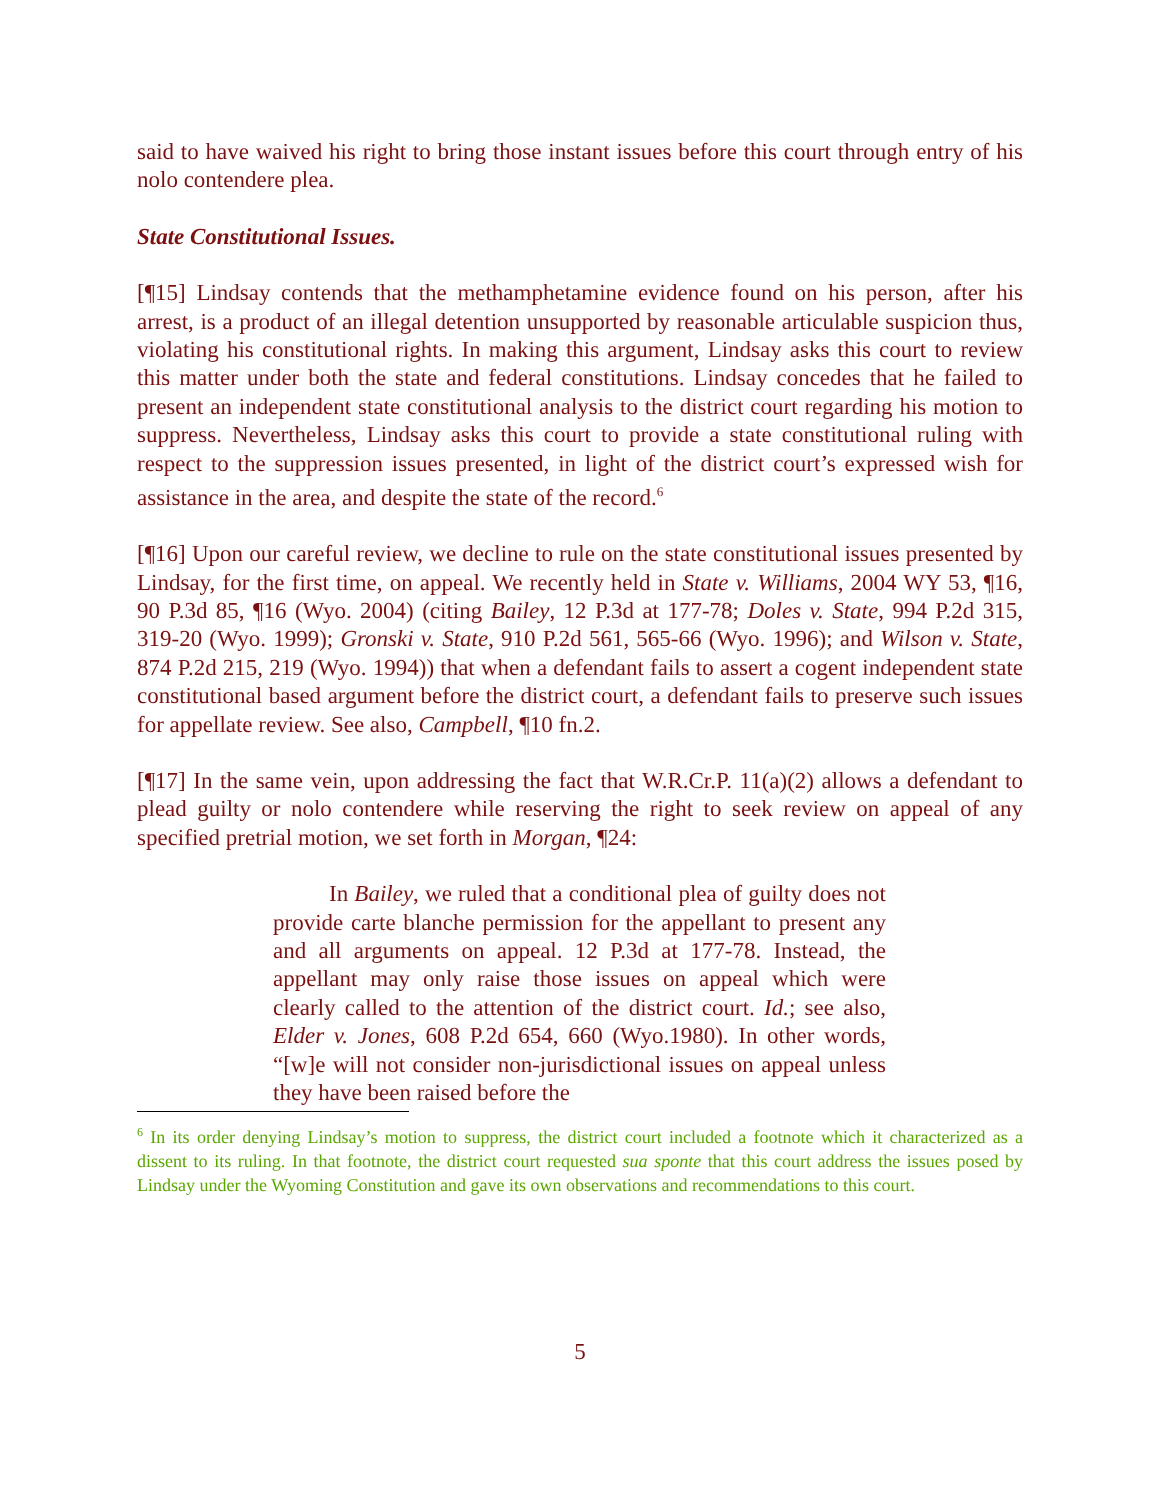said to have waived his right to bring those instant issues before this court through entry of his nolo contendere plea.
State Constitutional Issues.
[¶15] Lindsay contends that the methamphetamine evidence found on his person, after his arrest, is a product of an illegal detention unsupported by reasonable articulable suspicion thus, violating his constitutional rights. In making this argument, Lindsay asks this court to review this matter under both the state and federal constitutions. Lindsay concedes that he failed to present an independent state constitutional analysis to the district court regarding his motion to suppress. Nevertheless, Lindsay asks this court to provide a state constitutional ruling with respect to the suppression issues presented, in light of the district court’s expressed wish for assistance in the area, and despite the state of the record.<sup>6</sup>
[¶16] Upon our careful review, we decline to rule on the state constitutional issues presented by Lindsay, for the first time, on appeal. We recently held in State v. Williams, 2004 WY 53, ¶16, 90 P.3d 85, ¶16 (Wyo. 2004) (citing Bailey, 12 P.3d at 177-78; Doles v. State, 994 P.2d 315, 319-20 (Wyo. 1999); Gronski v. State, 910 P.2d 561, 565-66 (Wyo. 1996); and Wilson v. State, 874 P.2d 215, 219 (Wyo. 1994)) that when a defendant fails to assert a cogent independent state constitutional based argument before the district court, a defendant fails to preserve such issues for appellate review. See also, Campbell, ¶10 fn.2.
[¶17] In the same vein, upon addressing the fact that W.R.Cr.P. 11(a)(2) allows a defendant to plead guilty or nolo contendere while reserving the right to seek review on appeal of any specified pretrial motion, we set forth in Morgan, ¶24:
In Bailey, we ruled that a conditional plea of guilty does not provide carte blanche permission for the appellant to present any and all arguments on appeal. 12 P.3d at 177-78. Instead, the appellant may only raise those issues on appeal which were clearly called to the attention of the district court. Id.; see also, Elder v. Jones, 608 P.2d 654, 660 (Wyo.1980). In other words, “[w]e will not consider non-jurisdictional issues on appeal unless they have been raised before the
<sup>6</sup> In its order denying Lindsay’s motion to suppress, the district court included a footnote which it characterized as a dissent to its ruling. In that footnote, the district court requested sua sponte that this court address the issues posed by Lindsay under the Wyoming Constitution and gave its own observations and recommendations to this court.
5